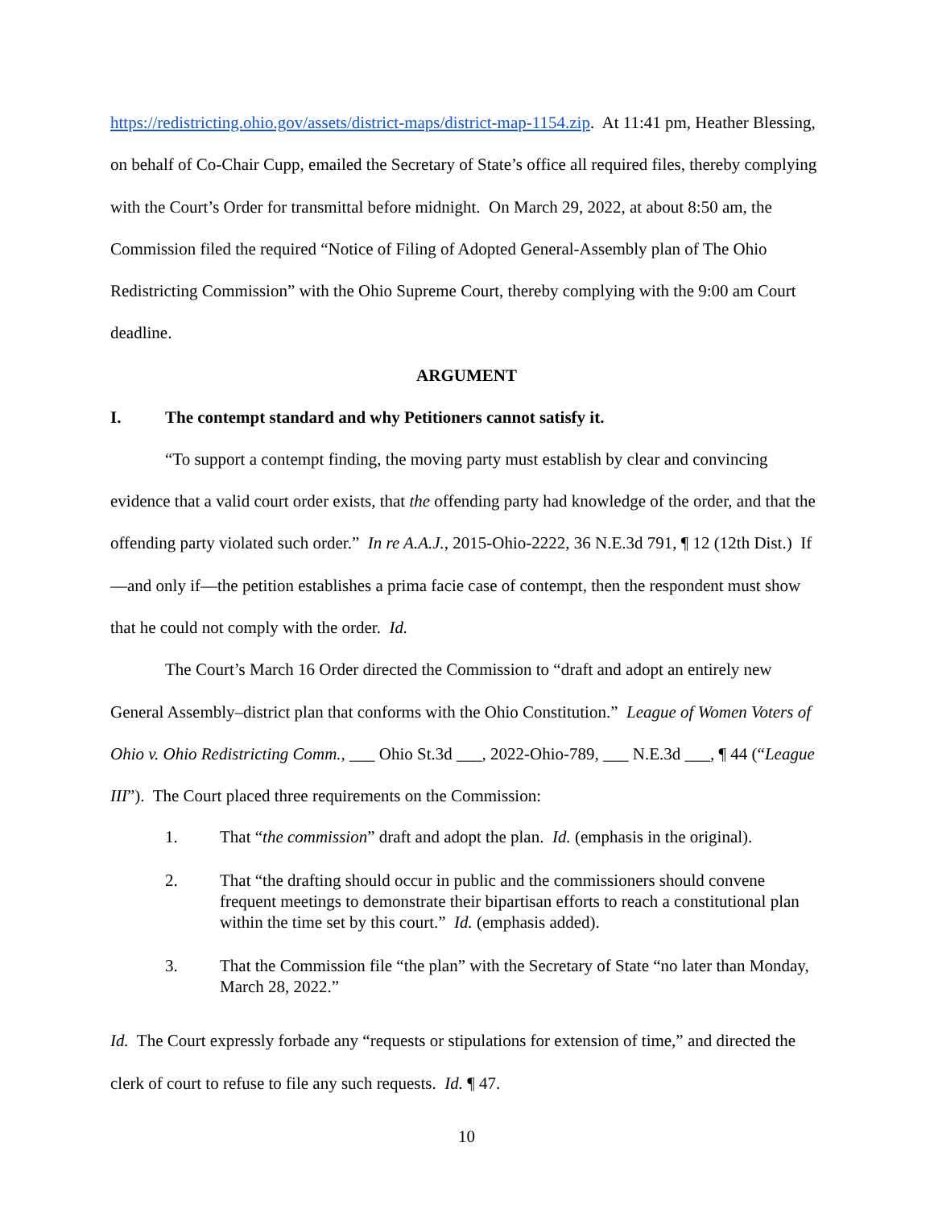https://redistricting.ohio.gov/assets/district-maps/district-map-1154.zip. At 11:41 pm, Heather Blessing, on behalf of Co-Chair Cupp, emailed the Secretary of State’s office all required files, thereby complying with the Court’s Order for transmittal before midnight. On March 29, 2022, at about 8:50 am, the Commission filed the required “Notice of Filing of Adopted General-Assembly plan of The Ohio Redistricting Commission” with the Ohio Supreme Court, thereby complying with the 9:00 am Court deadline.
ARGUMENT
I. The contempt standard and why Petitioners cannot satisfy it.
“To support a contempt finding, the moving party must establish by clear and convincing evidence that a valid court order exists, that the offending party had knowledge of the order, and that the offending party violated such order.” In re A.A.J., 2015-Ohio-2222, 36 N.E.3d 791, ¶ 12 (12th Dist.) If—and only if—the petition establishes a prima facie case of contempt, then the respondent must show that he could not comply with the order. Id.
The Court’s March 16 Order directed the Commission to “draft and adopt an entirely new General Assembly–district plan that conforms with the Ohio Constitution.” League of Women Voters of Ohio v. Ohio Redistricting Comm., ___ Ohio St.3d ___, 2022-Ohio-789, ___ N.E.3d ___, ¶ 44 (“League III”). The Court placed three requirements on the Commission:
1. That “the commission” draft and adopt the plan. Id. (emphasis in the original).
2. That “the drafting should occur in public and the commissioners should convene frequent meetings to demonstrate their bipartisan efforts to reach a constitutional plan within the time set by this court.” Id. (emphasis added).
3. That the Commission file “the plan” with the Secretary of State “no later than Monday, March 28, 2022.”
Id. The Court expressly forbade any “requests or stipulations for extension of time,” and directed the clerk of court to refuse to file any such requests. Id. ¶ 47.
10